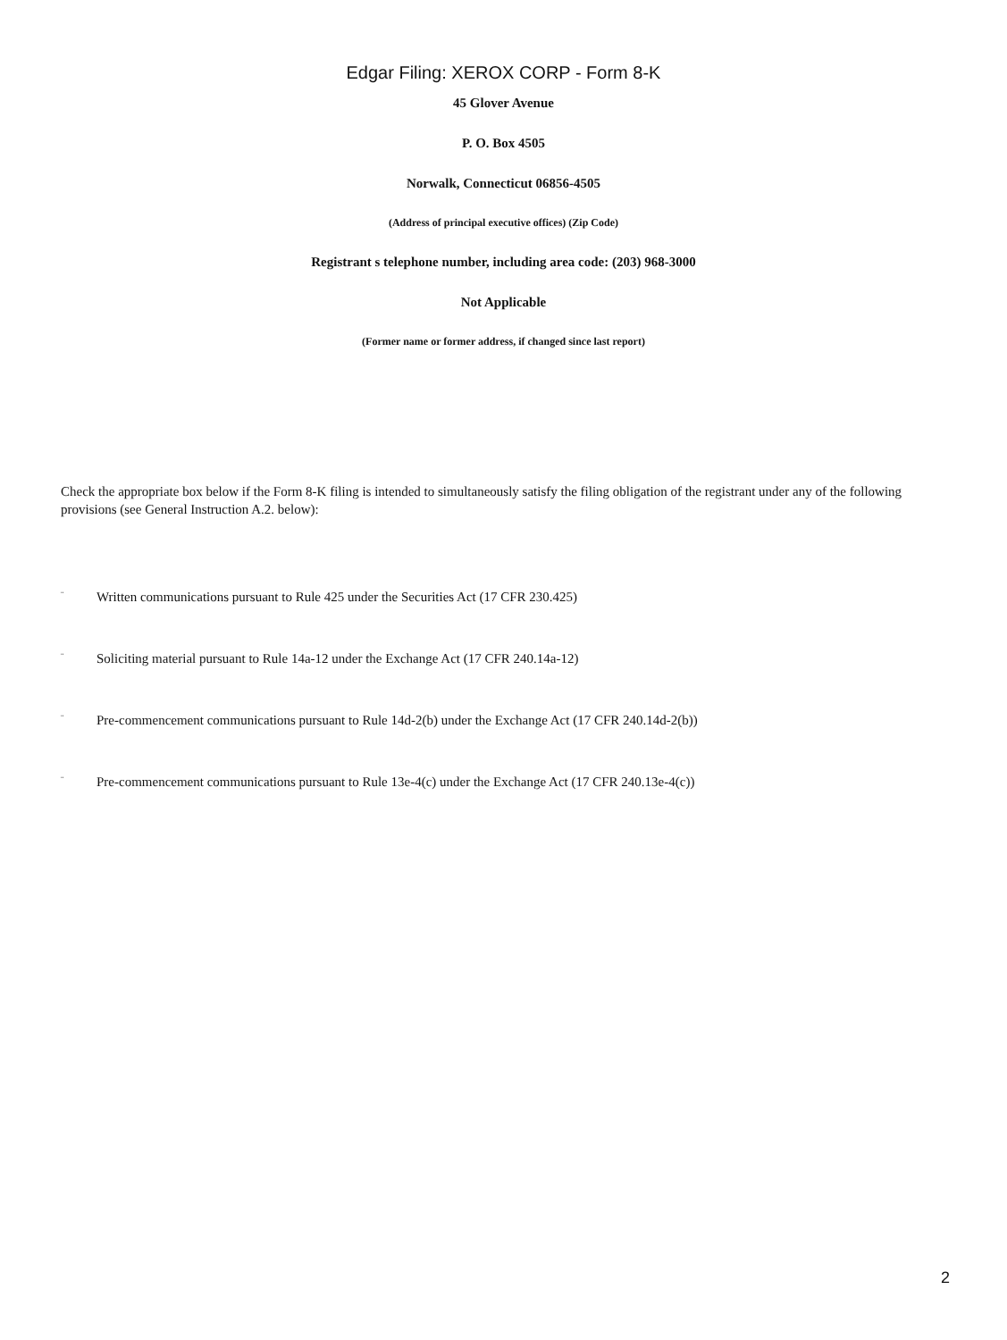Edgar Filing: XEROX CORP - Form 8-K
45 Glover Avenue
P. O. Box 4505
Norwalk, Connecticut 06856-4505
(Address of principal executive offices) (Zip Code)
Registrant s telephone number, including area code: (203) 968-3000
Not Applicable
(Former name or former address, if changed since last report)
Check the appropriate box below if the Form 8-K filing is intended to simultaneously satisfy the filing obligation of the registrant under any of the following provisions (see General Instruction A.2. below):
¨ Written communications pursuant to Rule 425 under the Securities Act (17 CFR 230.425)
¨ Soliciting material pursuant to Rule 14a-12 under the Exchange Act (17 CFR 240.14a-12)
¨ Pre-commencement communications pursuant to Rule 14d-2(b) under the Exchange Act (17 CFR 240.14d-2(b))
¨ Pre-commencement communications pursuant to Rule 13e-4(c) under the Exchange Act (17 CFR 240.13e-4(c))
2